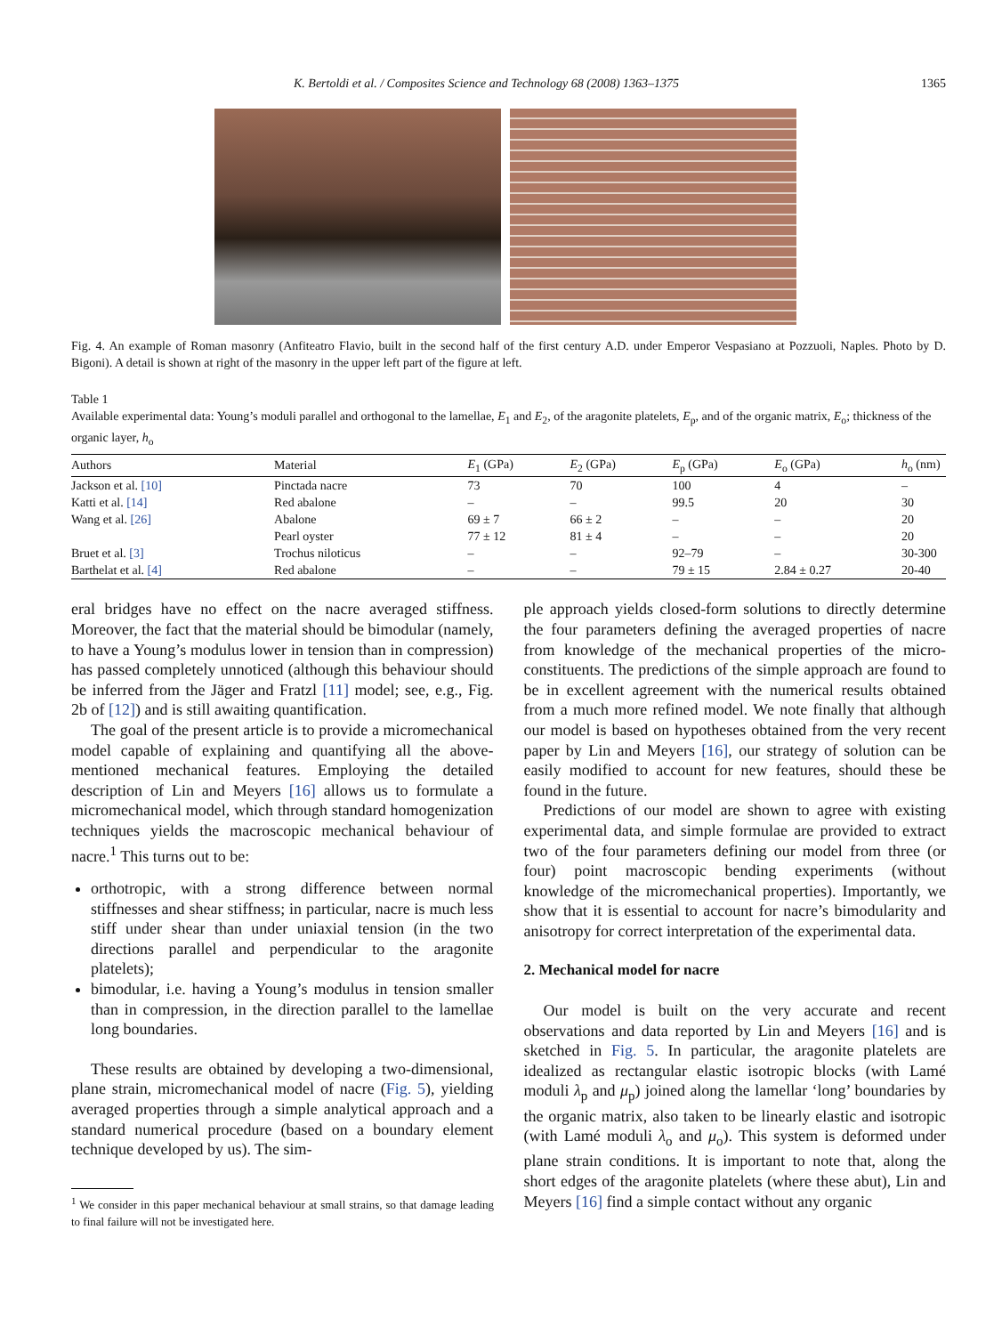K. Bertoldi et al. / Composites Science and Technology 68 (2008) 1363–1375 1365
Fig. 4. An example of Roman masonry (Anfiteatro Flavio, built in the second half of the first century A.D. under Emperor Vespasiano at Pozzuoli, Naples. Photo by D. Bigoni). A detail is shown at right of the masonry in the upper left part of the figure at left.
Table 1
Available experimental data: Young’s moduli parallel and orthogonal to the lamellae, E<sub>1</sub> and E<sub>2</sub>, of the aragonite platelets, E<sub>p</sub>, and of the organic matrix, E<sub>o</sub>; thickness of the organic layer, h<sub>o</sub>
| Authors | Material | E<sub>1</sub> (GPa) | E<sub>2</sub> (GPa) | E<sub>p</sub> (GPa) | E<sub>o</sub> (GPa) | h<sub>o</sub> (nm) |
| --- | --- | --- | --- | --- | --- | --- |
| Jackson et al. [10] | Pinctada nacre | 73 | 70 | 100 | 4 | – |
| Katti et al. [14] | Red abalone | – | – | 99.5 | 20 | 30 |
| Wang et al. [26] | Abalone | 69 ± 7 | 66 ± 2 | – | – | 20 |
| | Pearl oyster | 77 ± 12 | 81 ± 4 | – | – | 20 |
| Bruet et al. [3] | Trochus niloticus | – | – | 92–79 | – | 30-300 |
| Barthelat et al. [4] | Red abalone | – | – | 79 ± 15 | 2.84 ± 0.27 | 20-40 |
eral bridges have no effect on the nacre averaged stiffness. Moreover, the fact that the material should be bimodular (namely, to have a Young’s modulus lower in tension than in compression) has passed completely unnoticed (although this behaviour should be inferred from the Jäger and Fratzl [11] model; see, e.g., Fig. 2b of [12]) and is still awaiting quantification.
The goal of the present article is to provide a micromechanical model capable of explaining and quantifying all the above-mentioned mechanical features. Employing the detailed description of Lin and Meyers [16] allows us to formulate a micromechanical model, which through standard homogenization techniques yields the macroscopic mechanical behaviour of nacre.<sup>1</sup> This turns out to be:
orthotropic, with a strong difference between normal stiffnesses and shear stiffness; in particular, nacre is much less stiff under shear than under uniaxial tension (in the two directions parallel and perpendicular to the aragonite platelets);
bimodular, i.e. having a Young’s modulus in tension smaller than in compression, in the direction parallel to the lamellae long boundaries.
These results are obtained by developing a two-dimensional, plane strain, micromechanical model of nacre (Fig. 5), yielding averaged properties through a simple analytical approach and a standard numerical procedure (based on a boundary element technique developed by us). The sim-
<sup>1</sup> We consider in this paper mechanical behaviour at small strains, so that damage leading to final failure will not be investigated here.
ple approach yields closed-form solutions to directly determine the four parameters defining the averaged properties of nacre from knowledge of the mechanical properties of the micro-constituents. The predictions of the simple approach are found to be in excellent agreement with the numerical results obtained from a much more refined model. We note finally that although our model is based on hypotheses obtained from the very recent paper by Lin and Meyers [16], our strategy of solution can be easily modified to account for new features, should these be found in the future.
Predictions of our model are shown to agree with existing experimental data, and simple formulae are provided to extract two of the four parameters defining our model from three (or four) point macroscopic bending experiments (without knowledge of the micromechanical properties). Importantly, we show that it is essential to account for nacre’s bimodularity and anisotropy for correct interpretation of the experimental data.
2. Mechanical model for nacre
Our model is built on the very accurate and recent observations and data reported by Lin and Meyers [16] and is sketched in Fig. 5. In particular, the aragonite platelets are idealized as rectangular elastic isotropic blocks (with Lamé moduli λ<sub>p</sub> and μ<sub>p</sub>) joined along the lamellar ‘long’ boundaries by the organic matrix, also taken to be linearly elastic and isotropic (with Lamé moduli λ<sub>o</sub> and μ<sub>o</sub>). This system is deformed under plane strain conditions. It is important to note that, along the short edges of the aragonite platelets (where these abut), Lin and Meyers [16] find a simple contact without any organic